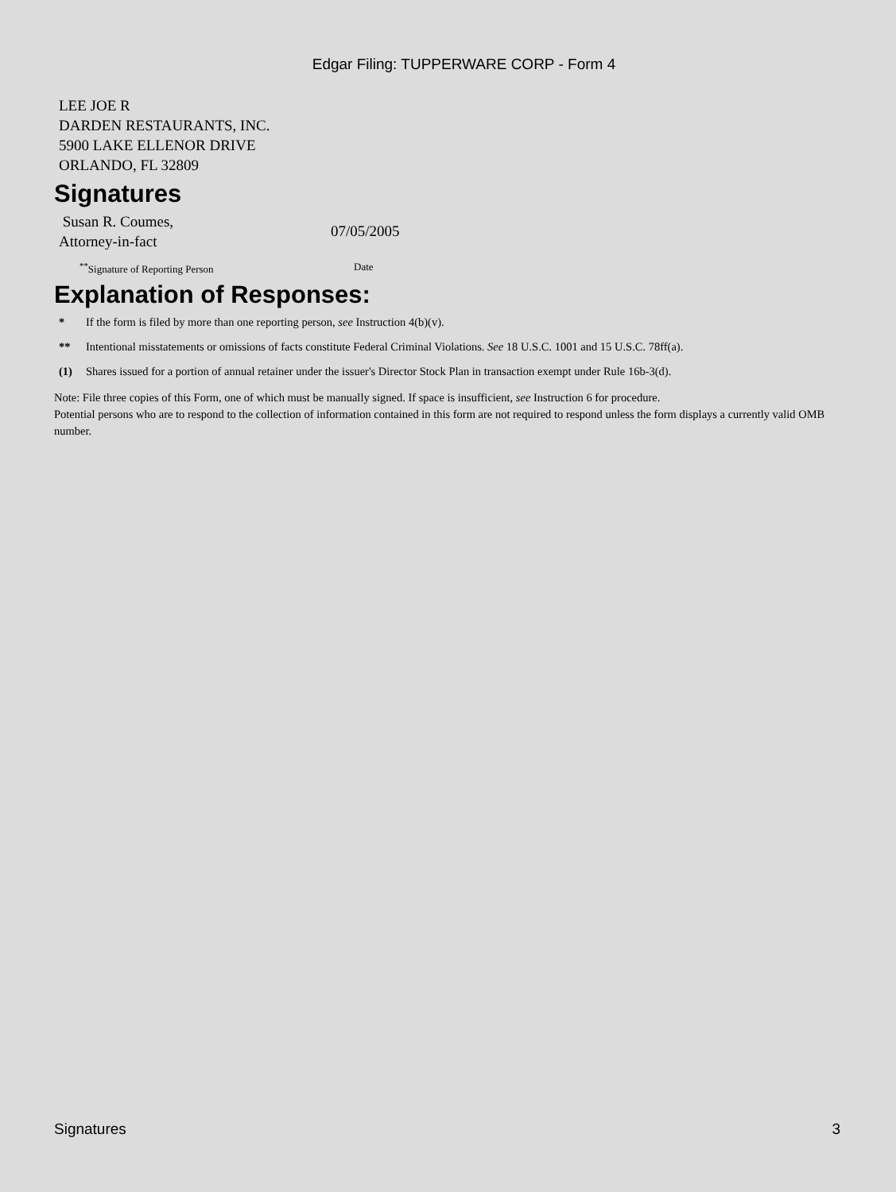Edgar Filing: TUPPERWARE CORP - Form 4
LEE JOE R
DARDEN RESTAURANTS, INC.
5900 LAKE ELLENOR DRIVE
ORLANDO, FL 32809
Signatures
Susan R. Coumes,
Attorney-in-fact
07/05/2005
<sup>**</sup> Signature of Reporting Person Date
Explanation of Responses:
* If the form is filed by more than one reporting person, see Instruction 4(b)(v).
** Intentional misstatements or omissions of facts constitute Federal Criminal Violations. See 18 U.S.C. 1001 and 15 U.S.C. 78ff(a).
(1) Shares issued for a portion of annual retainer under the issuer's Director Stock Plan in transaction exempt under Rule 16b-3(d).
Note: File three copies of this Form, one of which must be manually signed. If space is insufficient, see Instruction 6 for procedure.
Potential persons who are to respond to the collection of information contained in this form are not required to respond unless the form displays a currently valid OMB number.
Signatures 3